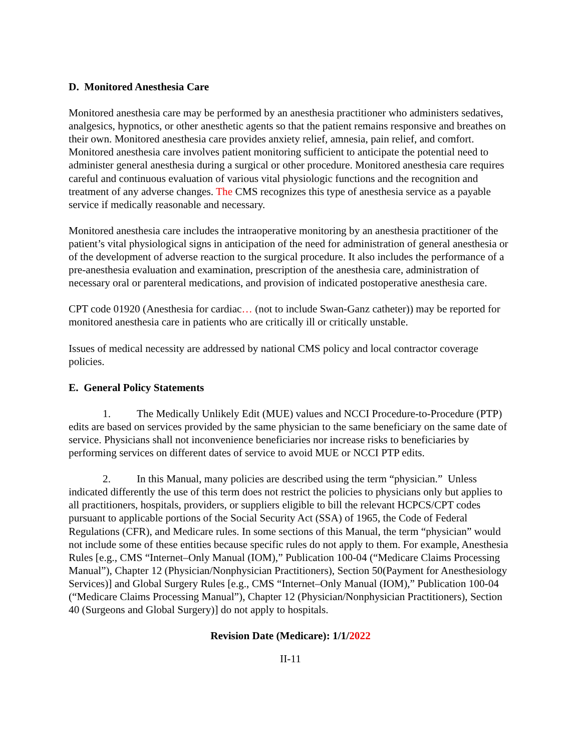D. Monitored Anesthesia Care
Monitored anesthesia care may be performed by an anesthesia practitioner who administers sedatives, analgesics, hypnotics, or other anesthetic agents so that the patient remains responsive and breathes on their own. Monitored anesthesia care provides anxiety relief, amnesia, pain relief, and comfort. Monitored anesthesia care involves patient monitoring sufficient to anticipate the potential need to administer general anesthesia during a surgical or other procedure. Monitored anesthesia care requires careful and continuous evaluation of various vital physiologic functions and the recognition and treatment of any adverse changes. The CMS recognizes this type of anesthesia service as a payable service if medically reasonable and necessary.
Monitored anesthesia care includes the intraoperative monitoring by an anesthesia practitioner of the patient’s vital physiological signs in anticipation of the need for administration of general anesthesia or of the development of adverse reaction to the surgical procedure. It also includes the performance of a pre-anesthesia evaluation and examination, prescription of the anesthesia care, administration of necessary oral or parenteral medications, and provision of indicated postoperative anesthesia care.
CPT code 01920 (Anesthesia for cardiac… (not to include Swan-Ganz catheter)) may be reported for monitored anesthesia care in patients who are critically ill or critically unstable.
Issues of medical necessity are addressed by national CMS policy and local contractor coverage policies.
E. General Policy Statements
1. The Medically Unlikely Edit (MUE) values and NCCI Procedure-to-Procedure (PTP) edits are based on services provided by the same physician to the same beneficiary on the same date of service. Physicians shall not inconvenience beneficiaries nor increase risks to beneficiaries by performing services on different dates of service to avoid MUE or NCCI PTP edits.
2. In this Manual, many policies are described using the term “physician.” Unless indicated differently the use of this term does not restrict the policies to physicians only but applies to all practitioners, hospitals, providers, or suppliers eligible to bill the relevant HCPCS/CPT codes pursuant to applicable portions of the Social Security Act (SSA) of 1965, the Code of Federal Regulations (CFR), and Medicare rules. In some sections of this Manual, the term “physician” would not include some of these entities because specific rules do not apply to them. For example, Anesthesia Rules [e.g., CMS “Internet–Only Manual (IOM),” Publication 100-04 (“Medicare Claims Processing Manual”), Chapter 12 (Physician/Nonphysician Practitioners), Section 50(Payment for Anesthesiology Services)] and Global Surgery Rules [e.g., CMS “Internet–Only Manual (IOM),” Publication 100-04 (“Medicare Claims Processing Manual”), Chapter 12 (Physician/Nonphysician Practitioners), Section 40 (Surgeons and Global Surgery)] do not apply to hospitals.
Revision Date (Medicare): 1/1/2022
II-11